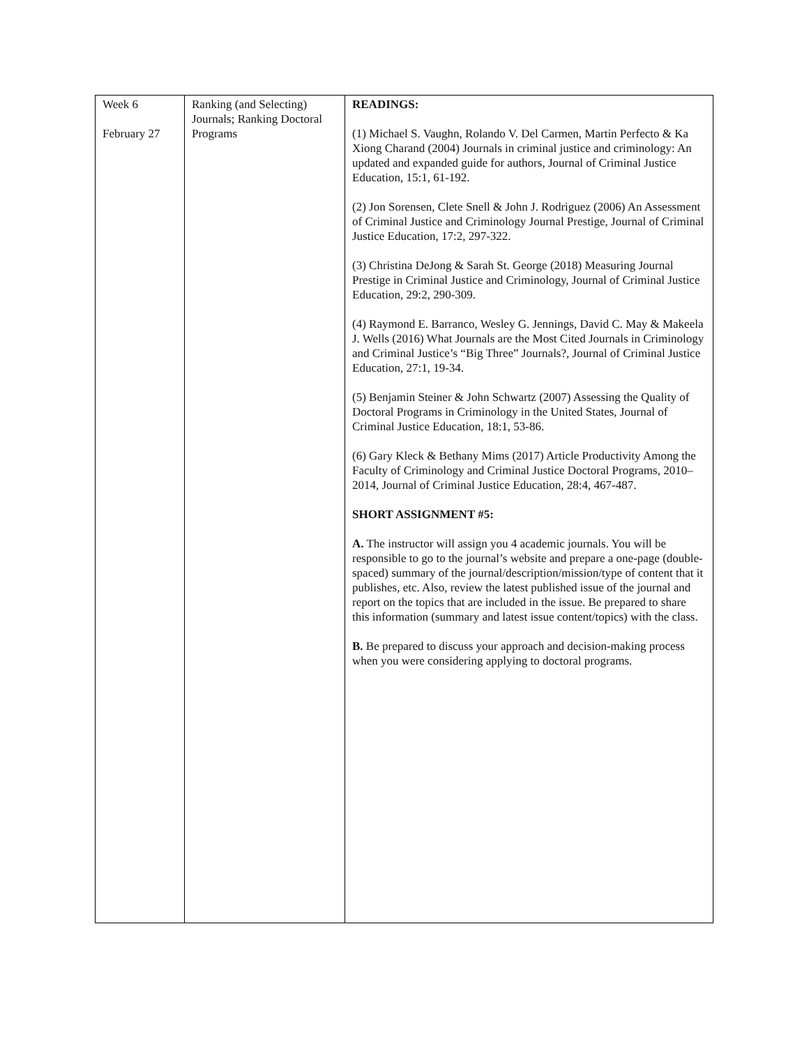| Week 6 February 27 | Ranking (and Selecting) Journals; Ranking Doctoral Programs | READINGS: (1) Michael S. Vaughn, Rolando V. Del Carmen, Martin Perfecto & Ka Xiong Charand (2004) Journals in criminal justice and criminology: An updated and expanded guide for authors, Journal of Criminal Justice Education, 15:1, 61-192. (2) Jon Sorensen, Clete Snell & John J. Rodriguez (2006) An Assessment of Criminal Justice and Criminology Journal Prestige, Journal of Criminal Justice Education, 17:2, 297-322. (3) Christina DeJong & Sarah St. George (2018) Measuring Journal Prestige in Criminal Justice and Criminology, Journal of Criminal Justice Education, 29:2, 290-309. (4) Raymond E. Barranco, Wesley G. Jennings, David C. May & Makeela J. Wells (2016) What Journals are the Most Cited Journals in Criminology and Criminal Justice’s “Big Three” Journals?, Journal of Criminal Justice Education, 27:1, 19-34. (5) Benjamin Steiner & John Schwartz (2007) Assessing the Quality of Doctoral Programs in Criminology in the United States, Journal of Criminal Justice Education, 18:1, 53-86. (6) Gary Kleck & Bethany Mims (2017) Article Productivity Among the Faculty of Criminology and Criminal Justice Doctoral Programs, 2010–2014, Journal of Criminal Justice Education, 28:4, 467-487. SHORT ASSIGNMENT #5: A. The instructor will assign you 4 academic journals. You will be responsible to go to the journal’s website and prepare a one-page (double-spaced) summary of the journal/description/mission/type of content that it publishes, etc. Also, review the latest published issue of the journal and report on the topics that are included in the issue. Be prepared to share this information (summary and latest issue content/topics) with the class. B. Be prepared to discuss your approach and decision-making process when you were considering applying to doctoral programs. |